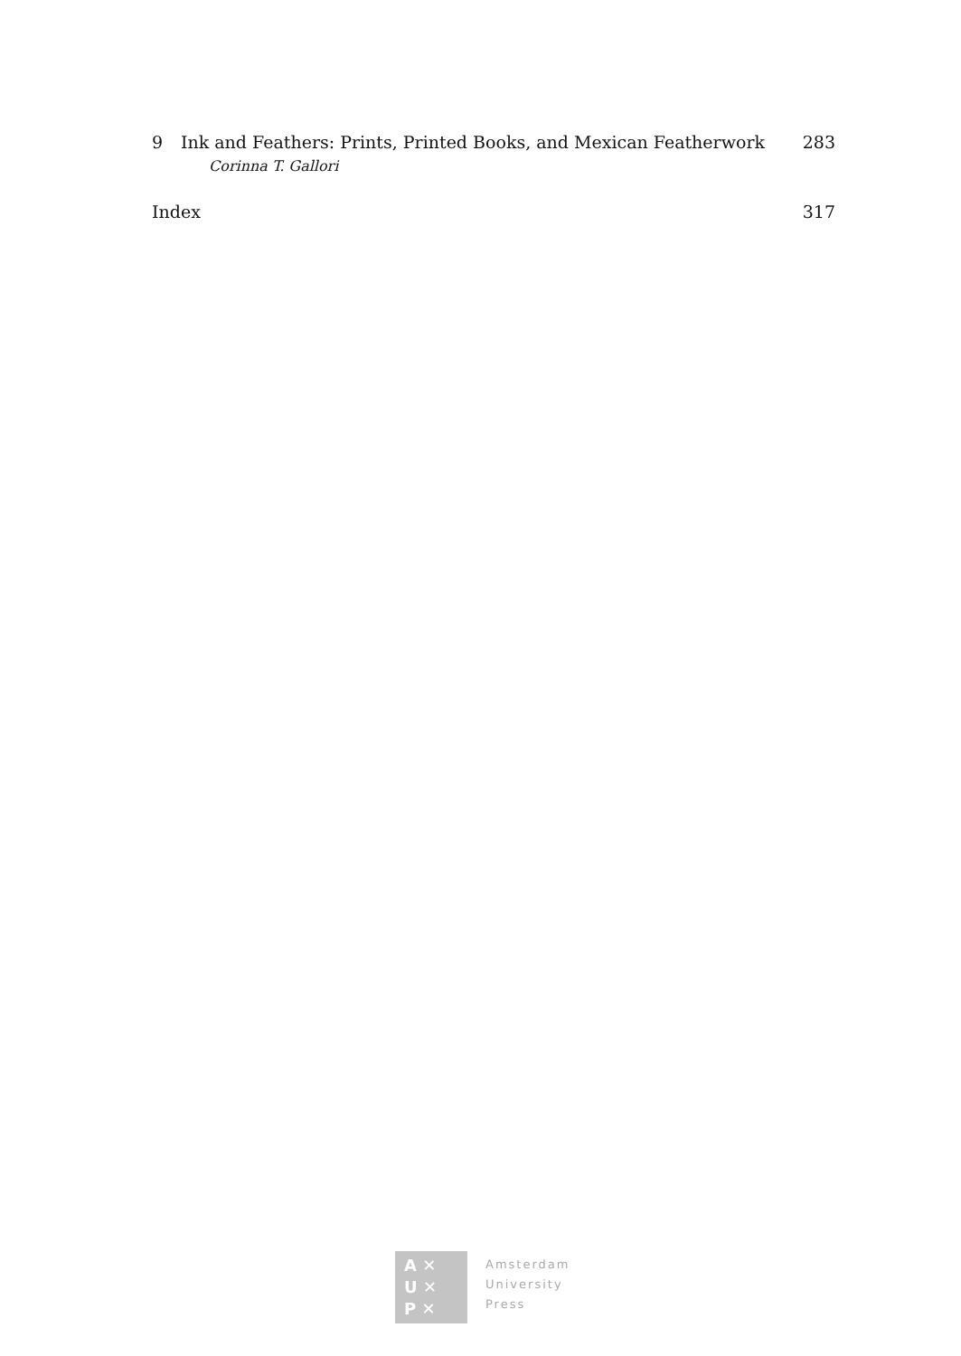9 Ink and Feathers: Prints, Printed Books, and Mexican Featherwork 283
Corinna T. Gallori
Index 317
A ✕
U ✕
P ✕
Amsterdam
University
Press